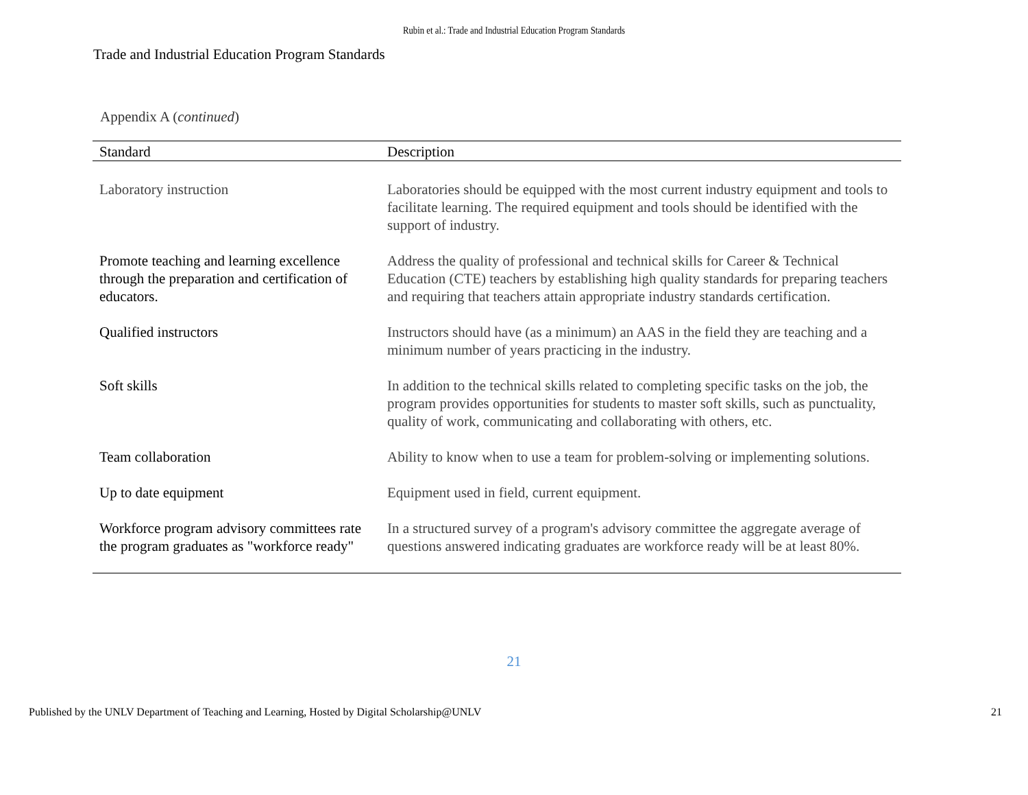Rubin et al.: Trade and Industrial Education Program Standards
Trade and Industrial Education Program Standards
Appendix A (continued)
| Standard | Description |
| --- | --- |
| Laboratory instruction | Laboratories should be equipped with the most current industry equipment and tools to facilitate learning. The required equipment and tools should be identified with the support of industry. |
| Promote teaching and learning excellence through the preparation and certification of educators. | Address the quality of professional and technical skills for Career & Technical Education (CTE) teachers by establishing high quality standards for preparing teachers and requiring that teachers attain appropriate industry standards certification. |
| Qualified instructors | Instructors should have (as a minimum) an AAS in the field they are teaching and a minimum number of years practicing in the industry. |
| Soft skills | In addition to the technical skills related to completing specific tasks on the job, the program provides opportunities for students to master soft skills, such as punctuality, quality of work, communicating and collaborating with others, etc. |
| Team collaboration | Ability to know when to use a team for problem-solving or implementing solutions. |
| Up to date equipment | Equipment used in field, current equipment. |
| Workforce program advisory committees rate the program graduates as "workforce ready" | In a structured survey of a program's advisory committee the aggregate average of questions answered indicating graduates are workforce ready will be at least 80%. |
21
Published by the UNLV Department of Teaching and Learning, Hosted by Digital Scholarship@UNLV 21